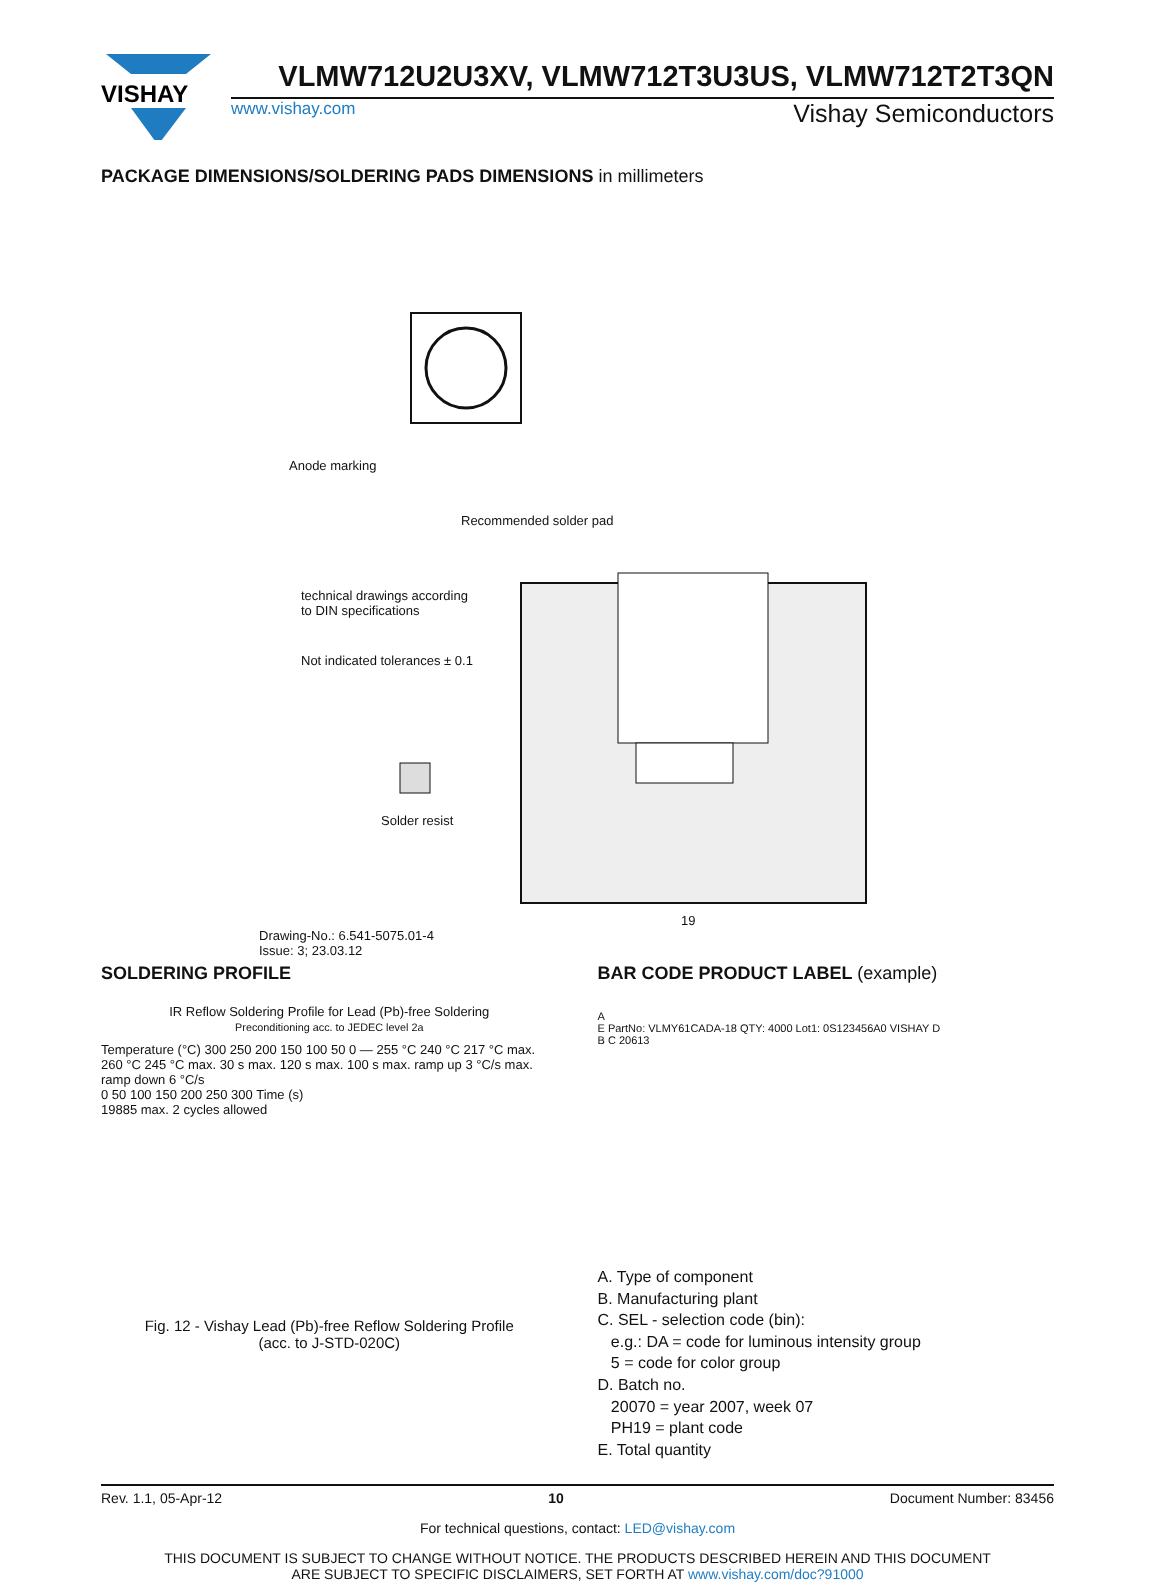VISHAY
VLMW712U2U3XV, VLMW712T3U3US, VLMW712T2T3QN
www.vishay.com Vishay Semiconductors
PACKAGE DIMENSIONS/SOLDERING PADS DIMENSIONS in millimeters
Anode marking
Recommended solder pad
technical drawings according to DIN specifications
Not indicated tolerances ± 0.1
Solder resist
Drawing-No.: 6.541-5075.01-4
Issue: 3; 23.03.12
19
SOLDERING PROFILE
IR Reflow Soldering Profile for Lead (Pb)-free Soldering
Preconditioning acc. to JEDEC level 2a
Temperature (°C) 300 250 200 150 100 50 0 — 255 °C 240 °C 217 °C max. 260 °C 245 °C max. 30 s max. 120 s max. 100 s max. ramp up 3 °C/s max. ramp down 6 °C/s
0 50 100 150 200 250 300 Time (s)
19885 max. 2 cycles allowed
Fig. 12 - Vishay Lead (Pb)-free Reflow Soldering Profile
(acc. to J-STD-020C)
BAR CODE PRODUCT LABEL (example)
A
E PartNo: VLMY61CADA-18 QTY: 4000 Lot1: 0S123456A0 VISHAY D
B C 20613
A. Type of component
B. Manufacturing plant
C. SEL - selection code (bin):
e.g.: DA = code for luminous intensity group
5 = code for color group
D. Batch no.
20070 = year 2007, week 07
PH19 = plant code
E. Total quantity
Rev. 1.1, 05-Apr-12 10 Document Number: 83456
For technical questions, contact: LED@vishay.com
THIS DOCUMENT IS SUBJECT TO CHANGE WITHOUT NOTICE. THE PRODUCTS DESCRIBED HEREIN AND THIS DOCUMENT
ARE SUBJECT TO SPECIFIC DISCLAIMERS, SET FORTH AT www.vishay.com/doc?91000